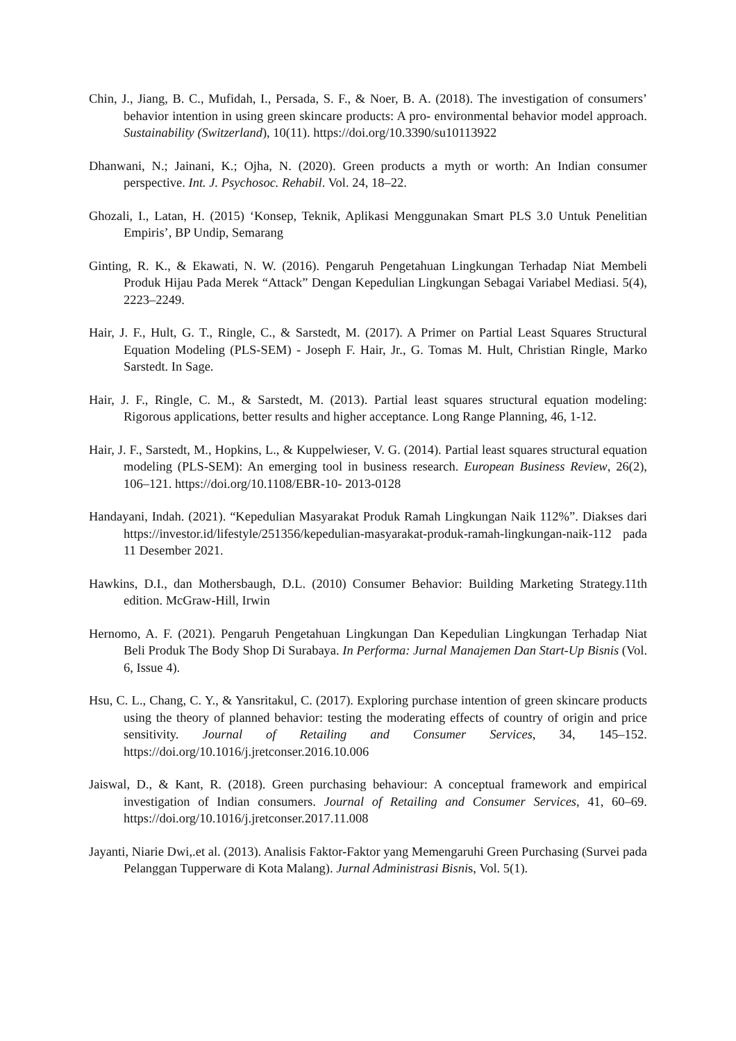Chin, J., Jiang, B. C., Mufidah, I., Persada, S. F., & Noer, B. A. (2018). The investigation of consumers’ behavior intention in using green skincare products: A pro- environmental behavior model approach. Sustainability (Switzerland), 10(11). https://doi.org/10.3390/su10113922
Dhanwani, N.; Jainani, K.; Ojha, N. (2020). Green products a myth or worth: An Indian consumer perspective. Int. J. Psychosoc. Rehabil. Vol. 24, 18–22.
Ghozali, I., Latan, H. (2015) ‘Konsep, Teknik, Aplikasi Menggunakan Smart PLS 3.0 Untuk Penelitian Empiris’, BP Undip, Semarang
Ginting, R. K., & Ekawati, N. W. (2016). Pengaruh Pengetahuan Lingkungan Terhadap Niat Membeli Produk Hijau Pada Merek “Attack” Dengan Kepedulian Lingkungan Sebagai Variabel Mediasi. 5(4), 2223–2249.
Hair, J. F., Hult, G. T., Ringle, C., & Sarstedt, M. (2017). A Primer on Partial Least Squares Structural Equation Modeling (PLS-SEM) - Joseph F. Hair, Jr., G. Tomas M. Hult, Christian Ringle, Marko Sarstedt. In Sage.
Hair, J. F., Ringle, C. M., & Sarstedt, M. (2013). Partial least squares structural equation modeling: Rigorous applications, better results and higher acceptance. Long Range Planning, 46, 1-12.
Hair, J. F., Sarstedt, M., Hopkins, L., & Kuppelwieser, V. G. (2014). Partial least squares structural equation modeling (PLS-SEM): An emerging tool in business research. European Business Review, 26(2), 106–121. https://doi.org/10.1108/EBR-10- 2013-0128
Handayani, Indah. (2021). “Kepedulian Masyarakat Produk Ramah Lingkungan Naik 112%”. Diakses dari https://investor.id/lifestyle/251356/kepedulian-masyarakat-produk-ramah-lingkungan-naik-112 pada 11 Desember 2021.
Hawkins, D.I., dan Mothersbaugh, D.L. (2010) Consumer Behavior: Building Marketing Strategy.11th edition. McGraw-Hill, Irwin
Hernomo, A. F. (2021). Pengaruh Pengetahuan Lingkungan Dan Kepedulian Lingkungan Terhadap Niat Beli Produk The Body Shop Di Surabaya. In Performa: Jurnal Manajemen Dan Start-Up Bisnis (Vol. 6, Issue 4).
Hsu, C. L., Chang, C. Y., & Yansritakul, C. (2017). Exploring purchase intention of green skincare products using the theory of planned behavior: testing the moderating effects of country of origin and price sensitivity. Journal of Retailing and Consumer Services, 34, 145–152. https://doi.org/10.1016/j.jretconser.2016.10.006
Jaiswal, D., & Kant, R. (2018). Green purchasing behaviour: A conceptual framework and empirical investigation of Indian consumers. Journal of Retailing and Consumer Services, 41, 60–69. https://doi.org/10.1016/j.jretconser.2017.11.008
Jayanti, Niarie Dwi,.et al. (2013). Analisis Faktor-Faktor yang Memengaruhi Green Purchasing (Survei pada Pelanggan Tupperware di Kota Malang). Jurnal Administrasi Bisnis, Vol. 5(1).